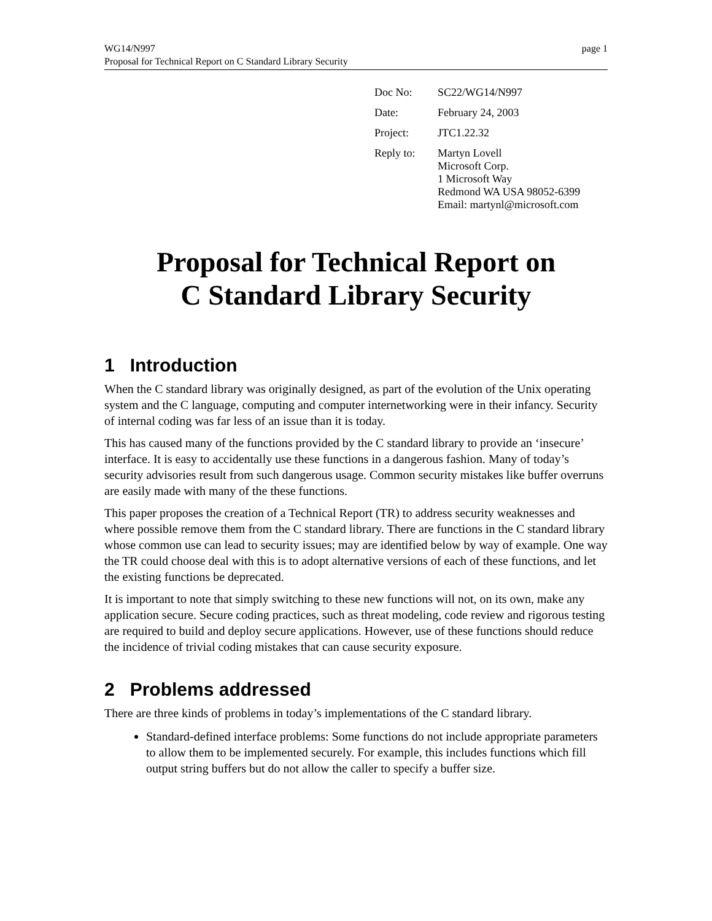WG14/N997 page 1
Proposal for Technical Report on C Standard Library Security
| Doc No: | SC22/WG14/N997 |
| Date: | February 24, 2003 |
| Project: | JTC1.22.32 |
| Reply to: | Martyn Lovell Microsoft Corp. 1 Microsoft Way Redmond WA USA 98052-6399 Email: martynl@microsoft.com |
Proposal for Technical Report on
C Standard Library Security
1 Introduction
When the C standard library was originally designed, as part of the evolution of the Unix operating system and the C language, computing and computer internetworking were in their infancy. Security of internal coding was far less of an issue than it is today.
This has caused many of the functions provided by the C standard library to provide an ‘insecure’ interface. It is easy to accidentally use these functions in a dangerous fashion. Many of today’s security advisories result from such dangerous usage. Common security mistakes like buffer overruns are easily made with many of the these functions.
This paper proposes the creation of a Technical Report (TR) to address security weaknesses and where possible remove them from the C standard library. There are functions in the C standard library whose common use can lead to security issues; may are identified below by way of example. One way the TR could choose deal with this is to adopt alternative versions of each of these functions, and let the existing functions be deprecated.
It is important to note that simply switching to these new functions will not, on its own, make any application secure. Secure coding practices, such as threat modeling, code review and rigorous testing are required to build and deploy secure applications. However, use of these functions should reduce the incidence of trivial coding mistakes that can cause security exposure.
2 Problems addressed
There are three kinds of problems in today’s implementations of the C standard library.
Standard-defined interface problems: Some functions do not include appropriate parameters to allow them to be implemented securely. For example, this includes functions which fill output string buffers but do not allow the caller to specify a buffer size.